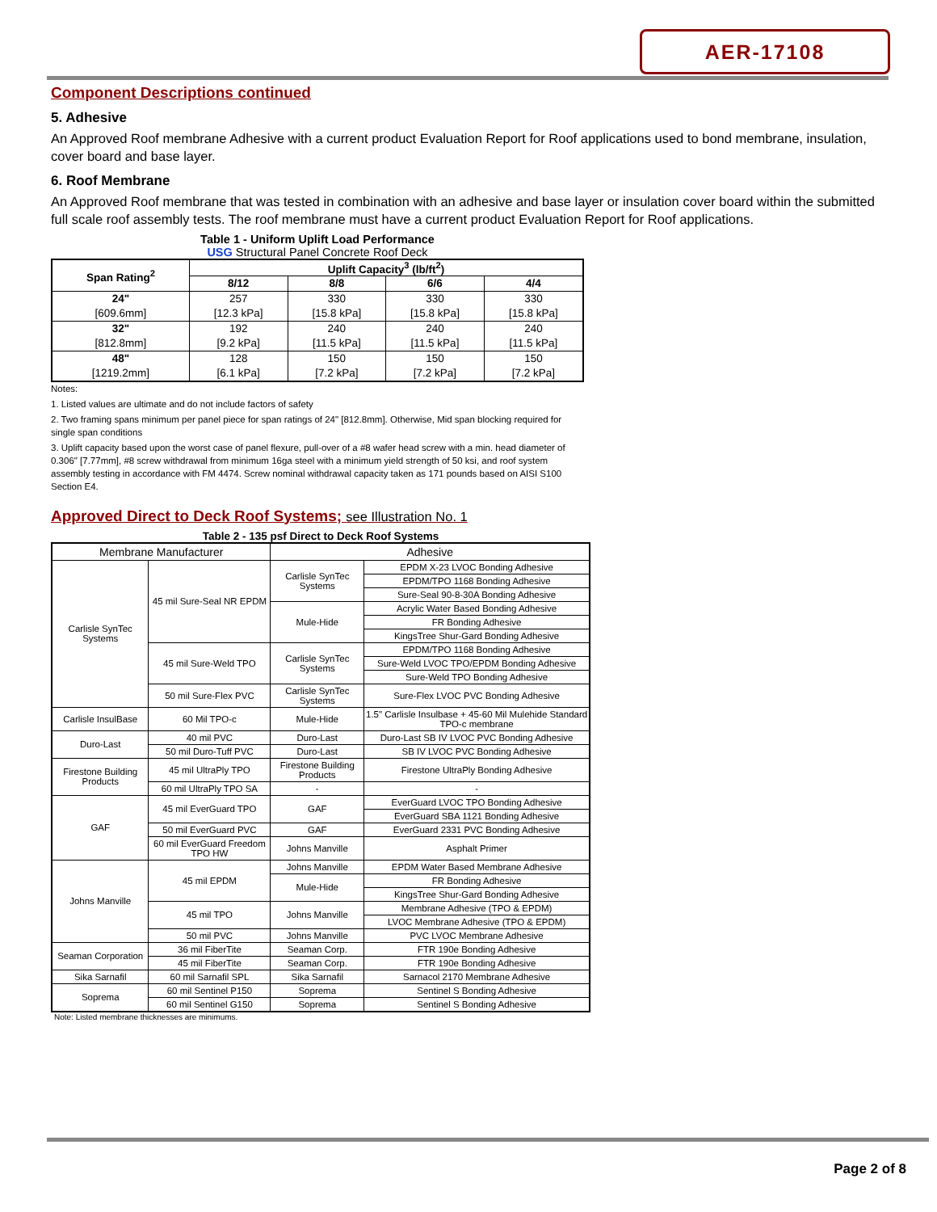AER-17108
Component Descriptions continued
5. Adhesive
An Approved Roof membrane Adhesive with a current product Evaluation Report for Roof applications used to bond membrane, insulation, cover board and base layer.
6. Roof Membrane
An Approved Roof membrane that was tested in combination with an adhesive and base layer or insulation cover board within the submitted full scale roof assembly tests. The roof membrane must have a current product Evaluation Report for Roof applications.
Table 1 - Uniform Uplift Load Performance
USG Structural Panel Concrete Roof Deck
| Span Rating<sup>2</sup> | Uplift Capacity<sup>3</sup> (lb/ft<sup>2</sup>) | | | |
| --- | --- | --- | --- | --- |
| | 8/12 | 8/8 | 6/6 | 4/4 |
| 24" | 257 | 330 | 330 | 330 |
| [609.6mm] | [12.3 kPa] | [15.8 kPa] | [15.8 kPa] | [15.8 kPa] |
| 32" | 192 | 240 | 240 | 240 |
| [812.8mm] | [9.2 kPa] | [11.5 kPa] | [11.5 kPa] | [11.5 kPa] |
| 48" | 128 | 150 | 150 | 150 |
| [1219.2mm] | [6.1 kPa] | [7.2 kPa] | [7.2 kPa] | [7.2 kPa] |
Notes:
1. Listed values are ultimate and do not include factors of safety
2. Two framing spans minimum per panel piece for span ratings of 24" [812.8mm]. Otherwise, Mid span blocking required for single span conditions
3. Uplift capacity based upon the worst case of panel flexure, pull-over of a #8 wafer head screw with a min. head diameter of 0.306" [7.77mm], #8 screw withdrawal from minimum 16ga steel with a minimum yield strength of 50 ksi, and roof system assembly testing in accordance with FM 4474. Screw nominal withdrawal capacity taken as 171 pounds based on AISI S100 Section E4.
Approved Direct to Deck Roof Systems; see Illustration No. 1
Table 2 - 135 psf Direct to Deck Roof Systems
| Membrane Manufacturer | | Adhesive | |
| Carlisle SynTec Systems | 45 mil Sure-Seal NR EPDM | Carlisle SynTec Systems | EPDM X-23 LVOC Bonding Adhesive |
| | | | EPDM/TPO 1168 Bonding Adhesive |
| | | | Sure-Seal 90-8-30A Bonding Adhesive |
| | | Mule-Hide | Acrylic Water Based Bonding Adhesive |
| | | | FR Bonding Adhesive |
| | | | KingsTree Shur-Gard Bonding Adhesive |
| | 45 mil Sure-Weld TPO | Carlisle SynTec Systems | EPDM/TPO 1168 Bonding Adhesive |
| | | | Sure-Weld LVOC TPO/EPDM Bonding Adhesive |
| | | | Sure-Weld TPO Bonding Adhesive |
| | 50 mil Sure-Flex PVC | Carlisle SynTec Systems | Sure-Flex LVOC PVC Bonding Adhesive |
| Carlisle InsulBase | 60 Mil TPO-c | Mule-Hide | 1.5" Carlisle Insulbase + 45-60 Mil Mulehide Standard TPO-c membrane |
| Duro-Last | 40 mil PVC | Duro-Last | Duro-Last SB IV LVOC PVC Bonding Adhesive |
| | 50 mil Duro-Tuff PVC | Duro-Last | SB IV LVOC PVC Bonding Adhesive |
| Firestone Building Products | 45 mil UltraPly TPO | Firestone Building Products | Firestone UltraPly Bonding Adhesive |
| | 60 mil UltraPly TPO SA | - | - |
| GAF | 45 mil EverGuard TPO | GAF | EverGuard LVOC TPO Bonding Adhesive |
| | | | EverGuard SBA 1121 Bonding Adhesive |
| | 50 mil EverGuard PVC | GAF | EverGuard 2331 PVC Bonding Adhesive |
| | 60 mil EverGuard Freedom TPO HW | Johns Manville | Asphalt Primer |
| Johns Manville | 45 mil EPDM | Johns Manville | EPDM Water Based Membrane Adhesive |
| | | Mule-Hide | FR Bonding Adhesive |
| | | | KingsTree Shur-Gard Bonding Adhesive |
| | 45 mil TPO | Johns Manville | Membrane Adhesive (TPO & EPDM) |
| | | | LVOC Membrane Adhesive (TPO & EPDM) |
| | 50 mil PVC | Johns Manville | PVC LVOC Membrane Adhesive |
| Seaman Corporation | 36 mil FiberTite | Seaman Corp. | FTR 190e Bonding Adhesive |
| | 45 mil FiberTite | Seaman Corp. | FTR 190e Bonding Adhesive |
| Sika Sarnafil | 60 mil Sarnafil SPL | Sika Sarnafil | Sarnacol 2170 Membrane Adhesive |
| Soprema | 60 mil Sentinel P150 | Soprema | Sentinel S Bonding Adhesive |
| | 60 mil Sentinel G150 | Soprema | Sentinel S Bonding Adhesive |
Note: Listed membrane thicknesses are minimums.
Page 2 of 8